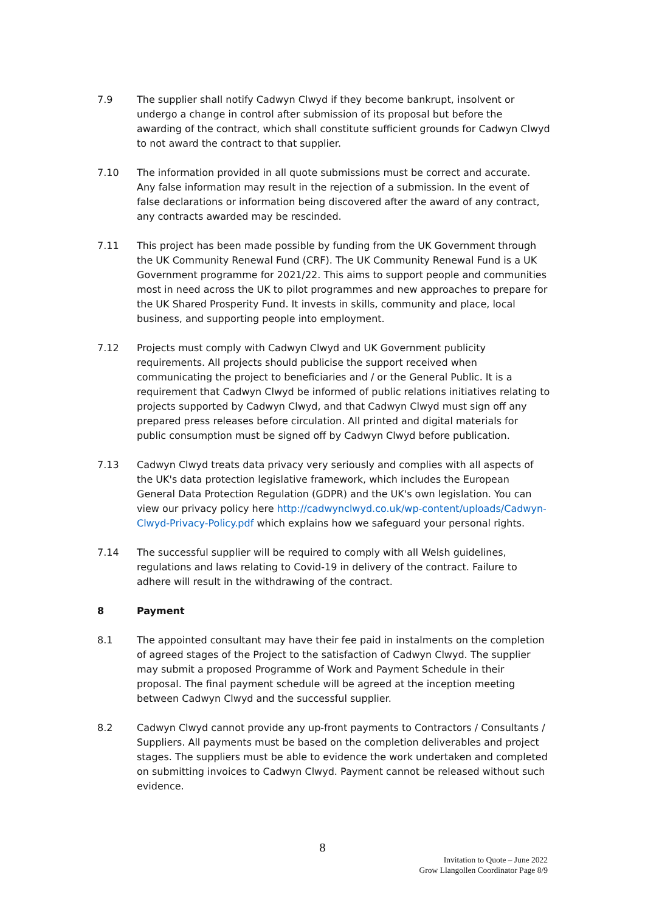7.9 The supplier shall notify Cadwyn Clwyd if they become bankrupt, insolvent or undergo a change in control after submission of its proposal but before the awarding of the contract, which shall constitute sufficient grounds for Cadwyn Clwyd to not award the contract to that supplier.
7.10 The information provided in all quote submissions must be correct and accurate. Any false information may result in the rejection of a submission. In the event of false declarations or information being discovered after the award of any contract, any contracts awarded may be rescinded.
7.11 This project has been made possible by funding from the UK Government through the UK Community Renewal Fund (CRF). The UK Community Renewal Fund is a UK Government programme for 2021/22. This aims to support people and communities most in need across the UK to pilot programmes and new approaches to prepare for the UK Shared Prosperity Fund. It invests in skills, community and place, local business, and supporting people into employment.
7.12 Projects must comply with Cadwyn Clwyd and UK Government publicity requirements. All projects should publicise the support received when communicating the project to beneficiaries and / or the General Public. It is a requirement that Cadwyn Clwyd be informed of public relations initiatives relating to projects supported by Cadwyn Clwyd, and that Cadwyn Clwyd must sign off any prepared press releases before circulation. All printed and digital materials for public consumption must be signed off by Cadwyn Clwyd before publication.
7.13 Cadwyn Clwyd treats data privacy very seriously and complies with all aspects of the UK's data protection legislative framework, which includes the European General Data Protection Regulation (GDPR) and the UK's own legislation. You can view our privacy policy here http://cadwynclwyd.co.uk/wp-content/uploads/Cadwyn-Clwyd-Privacy-Policy.pdf which explains how we safeguard your personal rights.
7.14 The successful supplier will be required to comply with all Welsh guidelines, regulations and laws relating to Covid-19 in delivery of the contract. Failure to adhere will result in the withdrawing of the contract.
8 Payment
8.1 The appointed consultant may have their fee paid in instalments on the completion of agreed stages of the Project to the satisfaction of Cadwyn Clwyd. The supplier may submit a proposed Programme of Work and Payment Schedule in their proposal. The final payment schedule will be agreed at the inception meeting between Cadwyn Clwyd and the successful supplier.
8.2 Cadwyn Clwyd cannot provide any up-front payments to Contractors / Consultants / Suppliers. All payments must be based on the completion deliverables and project stages. The suppliers must be able to evidence the work undertaken and completed on submitting invoices to Cadwyn Clwyd. Payment cannot be released without such evidence.
8
Invitation to Quote – June 2022
Grow Llangollen Coordinator Page 8/9